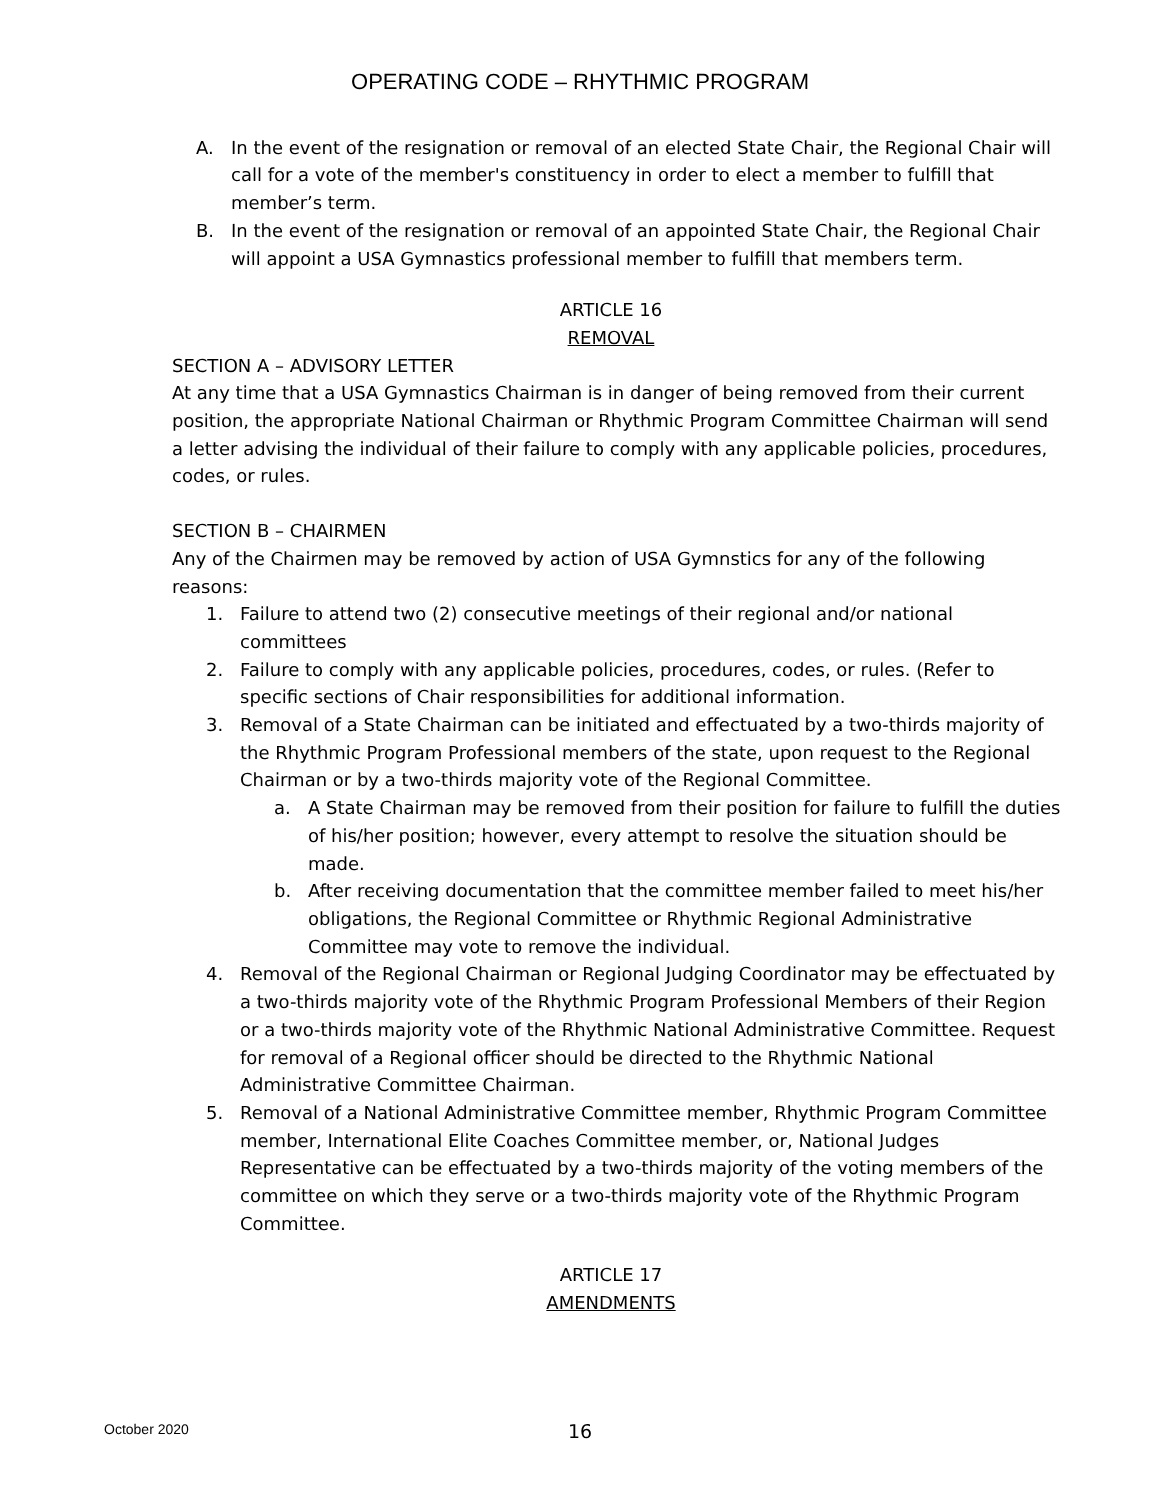OPERATING CODE – RHYTHMIC PROGRAM
A. In the event of the resignation or removal of an elected State Chair, the Regional Chair will call for a vote of the member's constituency in order to elect a member to fulfill that member’s term.
B. In the event of the resignation or removal of an appointed State Chair, the Regional Chair will appoint a USA Gymnastics professional member to fulfill that members term.
ARTICLE 16
REMOVAL
SECTION A – ADVISORY LETTER
At any time that a USA Gymnastics Chairman is in danger of being removed from their current position, the appropriate National Chairman or Rhythmic Program Committee Chairman will send a letter advising the individual of their failure to comply with any applicable policies, procedures, codes, or rules.
SECTION B – CHAIRMEN
Any of the Chairmen may be removed by action of USA Gymnstics for any of the following reasons:
1. Failure to attend two (2) consecutive meetings of their regional and/or national committees
2. Failure to comply with any applicable policies, procedures, codes, or rules. (Refer to specific sections of Chair responsibilities for additional information.
3. Removal of a State Chairman can be initiated and effectuated by a two-thirds majority of the Rhythmic Program Professional members of the state, upon request to the Regional Chairman or by a two-thirds majority vote of the Regional Committee.
a. A State Chairman may be removed from their position for failure to fulfill the duties of his/her position; however, every attempt to resolve the situation should be made.
b. After receiving documentation that the committee member failed to meet his/her obligations, the Regional Committee or Rhythmic Regional Administrative Committee may vote to remove the individual.
4. Removal of the Regional Chairman or Regional Judging Coordinator may be effectuated by a two-thirds majority vote of the Rhythmic Program Professional Members of their Region or a two-thirds majority vote of the Rhythmic National Administrative Committee. Request for removal of a Regional officer should be directed to the Rhythmic National Administrative Committee Chairman.
5. Removal of a National Administrative Committee member, Rhythmic Program Committee member, International Elite Coaches Committee member, or, National Judges Representative can be effectuated by a two-thirds majority of the voting members of the committee on which they serve or a two-thirds majority vote of the Rhythmic Program Committee.
ARTICLE 17
AMENDMENTS
October 2020 16